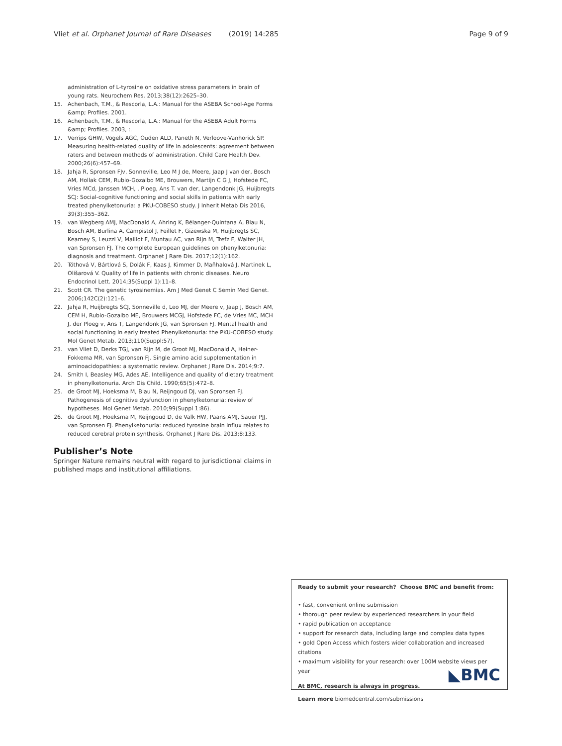Vliet et al. Orphanet Journal of Rare Diseases (2019) 14:285 Page 9 of 9
administration of L-tyrosine on oxidative stress parameters in brain of young rats. Neurochem Res. 2013;38(12):2625–30.
15. Achenbach, T.M., & Rescorla, L.A.: Manual for the ASEBA School-Age Forms &amp; Profiles. 2001.
16. Achenbach, T.M., & Rescorla, L.A.: Manual for the ASEBA Adult Forms &amp; Profiles. 2003, :.
17. Verrips GHW, Vogels AGC, Ouden ALD, Paneth N, Verloove-Vanhorick SP. Measuring health-related quality of life in adolescents: agreement between raters and between methods of administration. Child Care Health Dev. 2000;26(6):457–69.
18. Jahja R, Spronsen FJv, Sonneville, Leo M J de, Meere, Jaap J van der, Bosch AM, Hollak CEM, Rubio-Gozalbo ME, Brouwers, Martijn C G J, Hofstede FC, Vries MCd, Janssen MCH, , Ploeg, Ans T. van der, Langendonk JG, Huijbregts SCJ: Social-cognitive functioning and social skills in patients with early treated phenylketonuria: a PKU-COBESO study. J Inherit Metab Dis 2016, 39(3):355–362.
19. van Wegberg AMJ, MacDonald A, Ahring K, Bélanger-Quintana A, Blau N, Bosch AM, Burlina A, Campistol J, Feillet F, Giżewska M, Huijbregts SC, Kearney S, Leuzzi V, Maillot F, Muntau AC, van Rijn M, Trefz F, Walter JH, van Spronsen FJ. The complete European guidelines on phenylketonuria: diagnosis and treatment. Orphanet J Rare Dis. 2017;12(1):162.
20. Tóthová V, Bártlová S, Dolák F, Kaas J, Kimmer D, Maňhalová J, Martinek L, Olišarová V. Quality of life in patients with chronic diseases. Neuro Endocrinol Lett. 2014;35(Suppl 1):11–8.
21. Scott CR. The genetic tyrosinemias. Am J Med Genet C Semin Med Genet. 2006;142C(2):121–6.
22. Jahja R, Huijbregts SCJ, Sonneville d, Leo MJ, der Meere v, Jaap J, Bosch AM, CEM H, Rubio-Gozalbo ME, Brouwers MCGJ, Hofstede FC, de Vries MC, MCH J, der Ploeg v, Ans T, Langendonk JG, van Spronsen FJ. Mental health and social functioning in early treated Phenylketonuria: the PKU-COBESO study. Mol Genet Metab. 2013;110(Suppl:57).
23. van Vliet D, Derks TGJ, van Rijn M, de Groot MJ, MacDonald A, Heiner-Fokkema MR, van Spronsen FJ. Single amino acid supplementation in aminoacidopathies: a systematic review. Orphanet J Rare Dis. 2014;9:7.
24. Smith I, Beasley MG, Ades AE. Intelligence and quality of dietary treatment in phenylketonuria. Arch Dis Child. 1990;65(5):472–8.
25. de Groot MJ, Hoeksma M, Blau N, Reijngoud DJ, van Spronsen FJ. Pathogenesis of cognitive dysfunction in phenylketonuria: review of hypotheses. Mol Genet Metab. 2010;99(Suppl 1:86).
26. de Groot MJ, Hoeksma M, Reijngoud D, de Valk HW, Paans AMJ, Sauer PJJ, van Spronsen FJ. Phenylketonuria: reduced tyrosine brain influx relates to reduced cerebral protein synthesis. Orphanet J Rare Dis. 2013;8:133.
Publisher’s Note
Springer Nature remains neutral with regard to jurisdictional claims in published maps and institutional affiliations.
Ready to submit your research? Choose BMC and benefit from:
• fast, convenient online submission
• thorough peer review by experienced researchers in your field
• rapid publication on acceptance
• support for research data, including large and complex data types
• gold Open Access which fosters wider collaboration and increased citations
• maximum visibility for your research: over 100M website views per year
At BMC, research is always in progress.
Learn more biomedcentral.com/submissions
◣BMC